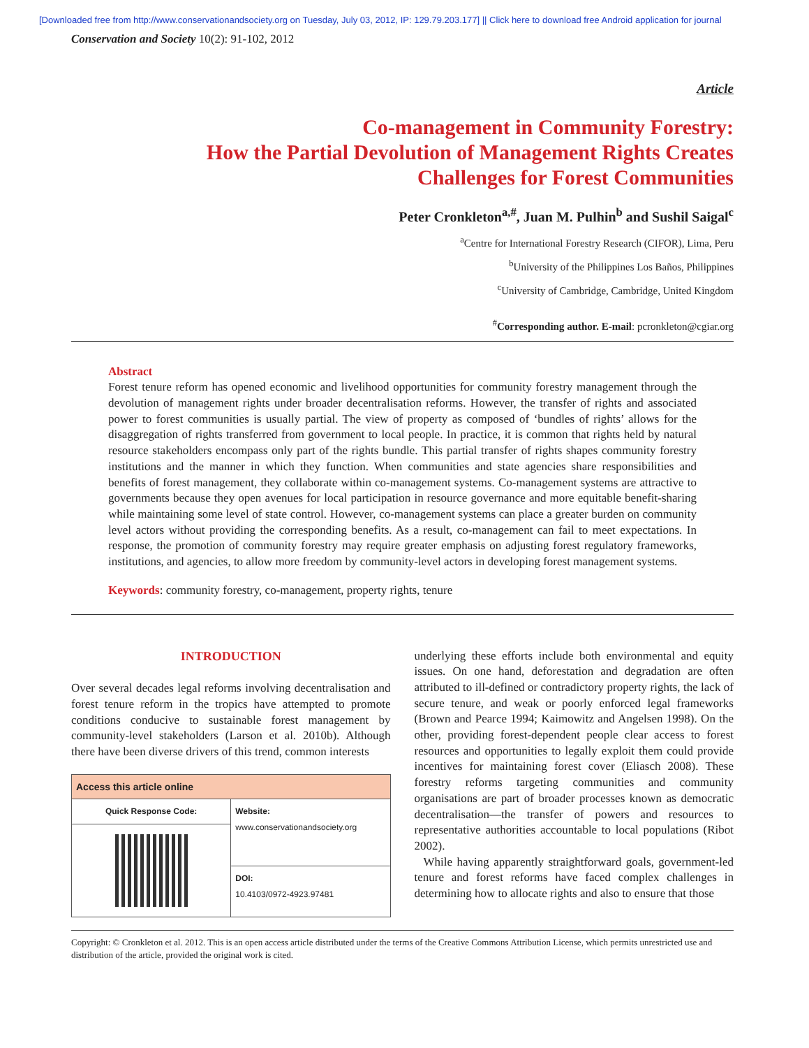[Downloaded free from http://www.conservationandsociety.org on Tuesday, July 03, 2012, IP: 129.79.203.177] || Click here to download free Android application for journal
Conservation and Society 10(2): 91-102, 2012
Article
Co-management in Community Forestry:
How the Partial Devolution of Management Rights Creates
Challenges for Forest Communities
Peter Cronkleton<sup>a,#</sup>, Juan M. Pulhin<sup>b</sup> and Sushil Saigal<sup>c</sup>
<sup>a</sup> Centre for International Forestry Research (CIFOR), Lima, Peru
<sup>b</sup> University of the Philippines Los Baños, Philippines
<sup>c</sup> University of Cambridge, Cambridge, United Kingdom
<sup>#</sup> Corresponding author. E-mail: pcronkleton@cgiar.org
Abstract
Forest tenure reform has opened economic and livelihood opportunities for community forestry management through the devolution of management rights under broader decentralisation reforms. However, the transfer of rights and associated power to forest communities is usually partial. The view of property as composed of ‘bundles of rights’ allows for the disaggregation of rights transferred from government to local people. In practice, it is common that rights held by natural resource stakeholders encompass only part of the rights bundle. This partial transfer of rights shapes community forestry institutions and the manner in which they function. When communities and state agencies share responsibilities and benefits of forest management, they collaborate within co-management systems. Co-management systems are attractive to governments because they open avenues for local participation in resource governance and more equitable benefit-sharing while maintaining some level of state control. However, co-management systems can place a greater burden on community level actors without providing the corresponding benefits. As a result, co-management can fail to meet expectations. In response, the promotion of community forestry may require greater emphasis on adjusting forest regulatory frameworks, institutions, and agencies, to allow more freedom by community-level actors in developing forest management systems.
Keywords: community forestry, co-management, property rights, tenure
INTRODUCTION
Over several decades legal reforms involving decentralisation and forest tenure reform in the tropics have attempted to promote conditions conducive to sustainable forest management by community-level stakeholders (Larson et al. 2010b). Although there have been diverse drivers of this trend, common interests
| Access this article online | |
| --- | --- |
| Quick Response Code: | Website: www.conservationandsociety.org |
| | DOI: 10.4103/0972-4923.97481 |
underlying these efforts include both environmental and equity issues. On one hand, deforestation and degradation are often attributed to ill-defined or contradictory property rights, the lack of secure tenure, and weak or poorly enforced legal frameworks (Brown and Pearce 1994; Kaimowitz and Angelsen 1998). On the other, providing forest-dependent people clear access to forest resources and opportunities to legally exploit them could provide incentives for maintaining forest cover (Eliasch 2008). These forestry reforms targeting communities and community organisations are part of broader processes known as democratic decentralisation—the transfer of powers and resources to representative authorities accountable to local populations (Ribot 2002).
While having apparently straightforward goals, government-led tenure and forest reforms have faced complex challenges in determining how to allocate rights and also to ensure that those
Copyright: © Cronkleton et al. 2012. This is an open access article distributed under the terms of the Creative Commons Attribution License, which permits unrestricted use and distribution of the article, provided the original work is cited.